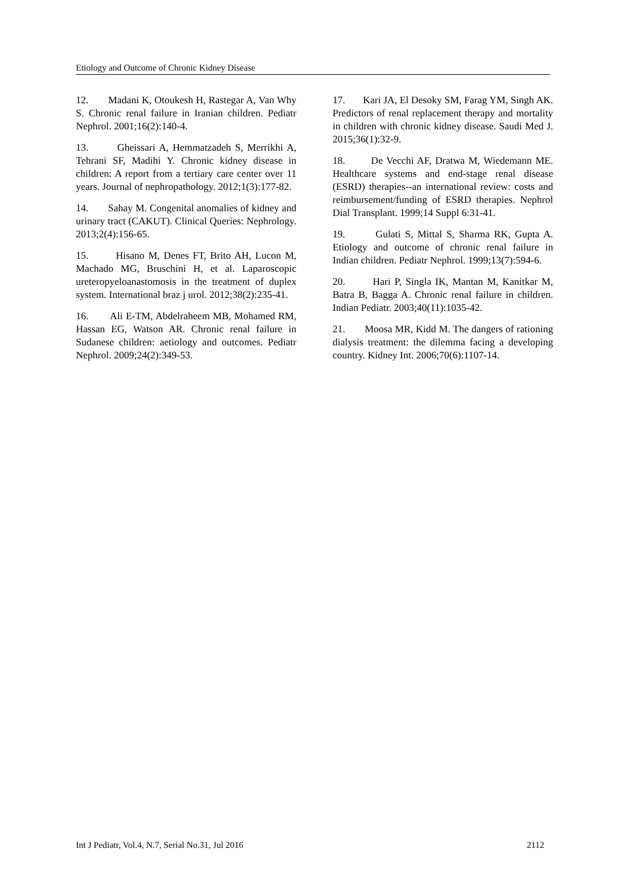Etiology and Outcome of Chronic Kidney Disease
12. Madani K, Otoukesh H, Rastegar A, Van Why S. Chronic renal failure in Iranian children. Pediatr Nephrol. 2001;16(2):140-4.
13. Gheissari A, Hemmatzadeh S, Merrikhi A, Tehrani SF, Madihi Y. Chronic kidney disease in children: A report from a tertiary care center over 11 years. Journal of nephropathology. 2012;1(3):177-82.
14. Sahay M. Congenital anomalies of kidney and urinary tract (CAKUT). Clinical Queries: Nephrology. 2013;2(4):156-65.
15. Hisano M, Denes FT, Brito AH, Lucon M, Machado MG, Bruschini H, et al. Laparoscopic ureteropyeloanastomosis in the treatment of duplex system. International braz j urol. 2012;38(2):235-41.
16. Ali E-TM, Abdelraheem MB, Mohamed RM, Hassan EG, Watson AR. Chronic renal failure in Sudanese children: aetiology and outcomes. Pediatr Nephrol. 2009;24(2):349-53.
17. Kari JA, El Desoky SM, Farag YM, Singh AK. Predictors of renal replacement therapy and mortality in children with chronic kidney disease. Saudi Med J. 2015;36(1):32-9.
18. De Vecchi AF, Dratwa M, Wiedemann ME. Healthcare systems and end-stage renal disease (ESRD) therapies--an international review: costs and reimbursement/funding of ESRD therapies. Nephrol Dial Transplant. 1999;14 Suppl 6:31-41.
19. Gulati S, Mittal S, Sharma RK, Gupta A. Etiology and outcome of chronic renal failure in Indian children. Pediatr Nephrol. 1999;13(7):594-6.
20. Hari P, Singla IK, Mantan M, Kanitkar M, Batra B, Bagga A. Chronic renal failure in children. Indian Pediatr. 2003;40(11):1035-42.
21. Moosa MR, Kidd M. The dangers of rationing dialysis treatment: the dilemma facing a developing country. Kidney Int. 2006;70(6):1107-14.
Int J Pediatr, Vol.4, N.7, Serial No.31, Jul 2016 2112